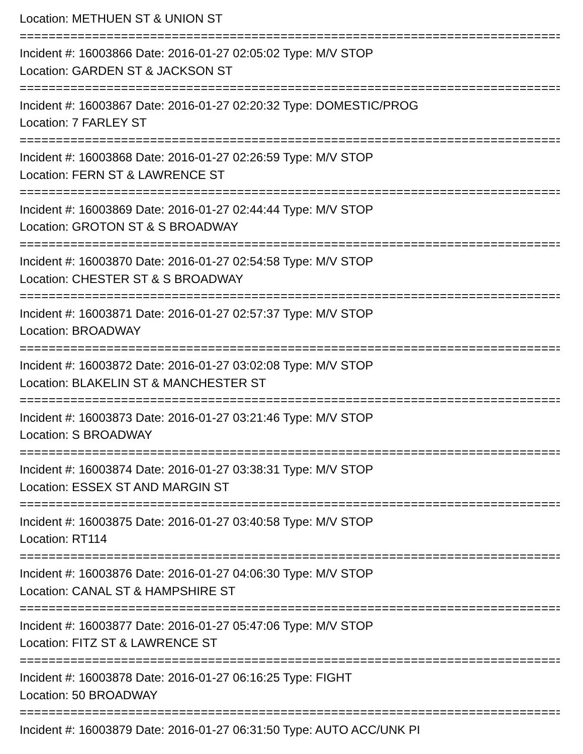Location: METHUEN ST & UNION ST
=================================================================================
Incident #: 16003866 Date: 2016-01-27 02:05:02 Type: M/V STOP
Location: GARDEN ST & JACKSON ST
=================================================================================
Incident #: 16003867 Date: 2016-01-27 02:20:32 Type: DOMESTIC/PROG
Location: 7 FARLEY ST
=================================================================================
Incident #: 16003868 Date: 2016-01-27 02:26:59 Type: M/V STOP
Location: FERN ST & LAWRENCE ST
=================================================================================
Incident #: 16003869 Date: 2016-01-27 02:44:44 Type: M/V STOP
Location: GROTON ST & S BROADWAY
=================================================================================
Incident #: 16003870 Date: 2016-01-27 02:54:58 Type: M/V STOP
Location: CHESTER ST & S BROADWAY
=================================================================================
Incident #: 16003871 Date: 2016-01-27 02:57:37 Type: M/V STOP
Location: BROADWAY
=================================================================================
Incident #: 16003872 Date: 2016-01-27 03:02:08 Type: M/V STOP
Location: BLAKELIN ST & MANCHESTER ST
=================================================================================
Incident #: 16003873 Date: 2016-01-27 03:21:46 Type: M/V STOP
Location: S BROADWAY
=================================================================================
Incident #: 16003874 Date: 2016-01-27 03:38:31 Type: M/V STOP
Location: ESSEX ST AND MARGIN ST
=================================================================================
Incident #: 16003875 Date: 2016-01-27 03:40:58 Type: M/V STOP
Location: RT114
=================================================================================
Incident #: 16003876 Date: 2016-01-27 04:06:30 Type: M/V STOP
Location: CANAL ST & HAMPSHIRE ST
=================================================================================
Incident #: 16003877 Date: 2016-01-27 05:47:06 Type: M/V STOP
Location: FITZ ST & LAWRENCE ST
=================================================================================
Incident #: 16003878 Date: 2016-01-27 06:16:25 Type: FIGHT
Location: 50 BROADWAY
=================================================================================
Incident #: 16003879 Date: 2016-01-27 06:31:50 Type: AUTO ACC/UNK PI